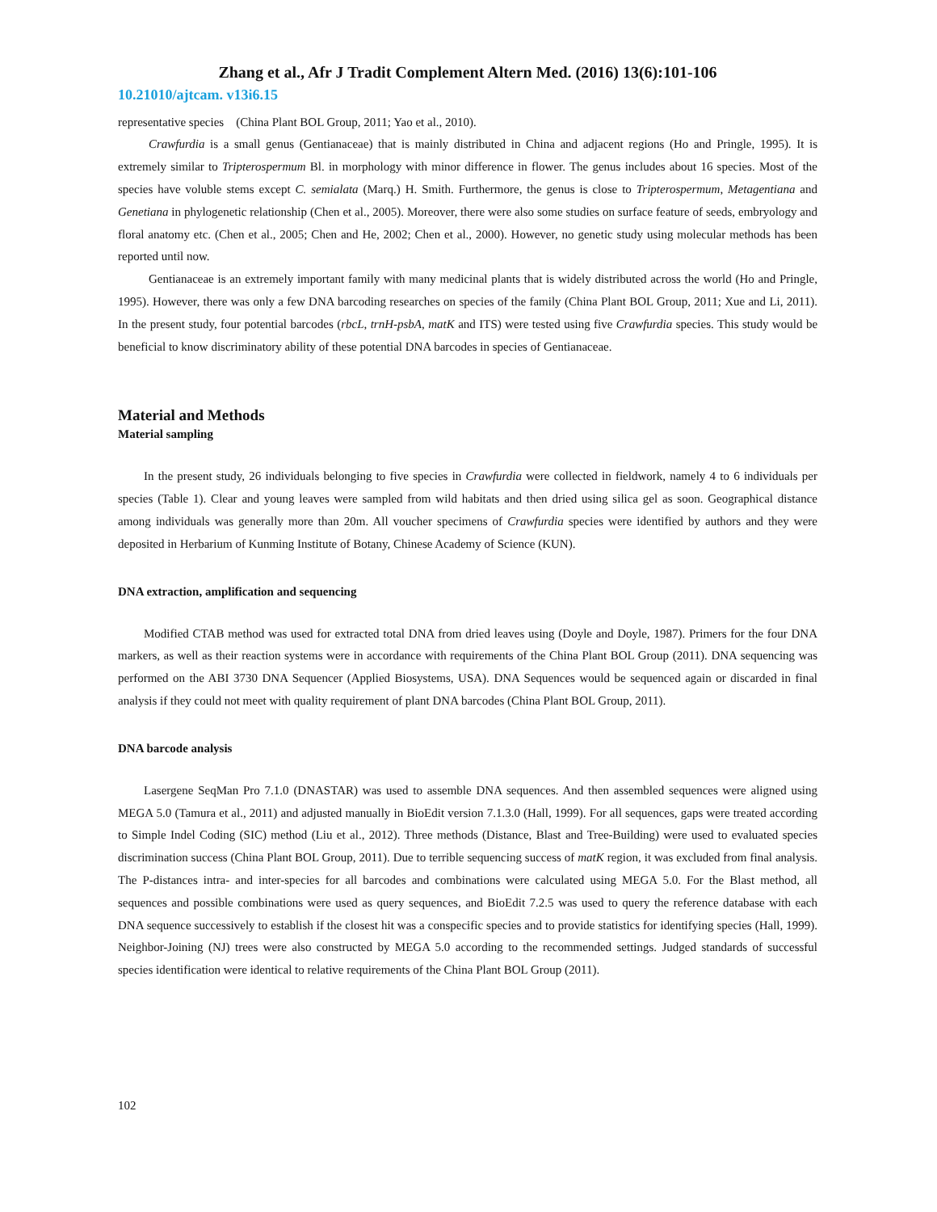Zhang et al., Afr J Tradit Complement Altern Med. (2016) 13(6):101-106
10.21010/ajtcam. v13i6.15
representative species (China Plant BOL Group, 2011; Yao et al., 2010).
Crawfurdia is a small genus (Gentianaceae) that is mainly distributed in China and adjacent regions (Ho and Pringle, 1995). It is extremely similar to Tripterospermum Bl. in morphology with minor difference in flower. The genus includes about 16 species. Most of the species have voluble stems except C. semialata (Marq.) H. Smith. Furthermore, the genus is close to Tripterospermum, Metagentiana and Genetiana in phylogenetic relationship (Chen et al., 2005). Moreover, there were also some studies on surface feature of seeds, embryology and floral anatomy etc. (Chen et al., 2005; Chen and He, 2002; Chen et al., 2000). However, no genetic study using molecular methods has been reported until now.
Gentianaceae is an extremely important family with many medicinal plants that is widely distributed across the world (Ho and Pringle, 1995). However, there was only a few DNA barcoding researches on species of the family (China Plant BOL Group, 2011; Xue and Li, 2011). In the present study, four potential barcodes (rbcL, trnH-psbA, matK and ITS) were tested using five Crawfurdia species. This study would be beneficial to know discriminatory ability of these potential DNA barcodes in species of Gentianaceae.
Material and Methods
Material sampling
In the present study, 26 individuals belonging to five species in Crawfurdia were collected in fieldwork, namely 4 to 6 individuals per species (Table 1). Clear and young leaves were sampled from wild habitats and then dried using silica gel as soon. Geographical distance among individuals was generally more than 20m. All voucher specimens of Crawfurdia species were identified by authors and they were deposited in Herbarium of Kunming Institute of Botany, Chinese Academy of Science (KUN).
DNA extraction, amplification and sequencing
Modified CTAB method was used for extracted total DNA from dried leaves using (Doyle and Doyle, 1987). Primers for the four DNA markers, as well as their reaction systems were in accordance with requirements of the China Plant BOL Group (2011). DNA sequencing was performed on the ABI 3730 DNA Sequencer (Applied Biosystems, USA). DNA Sequences would be sequenced again or discarded in final analysis if they could not meet with quality requirement of plant DNA barcodes (China Plant BOL Group, 2011).
DNA barcode analysis
Lasergene SeqMan Pro 7.1.0 (DNASTAR) was used to assemble DNA sequences. And then assembled sequences were aligned using MEGA 5.0 (Tamura et al., 2011) and adjusted manually in BioEdit version 7.1.3.0 (Hall, 1999). For all sequences, gaps were treated according to Simple Indel Coding (SIC) method (Liu et al., 2012). Three methods (Distance, Blast and Tree-Building) were used to evaluated species discrimination success (China Plant BOL Group, 2011). Due to terrible sequencing success of matK region, it was excluded from final analysis. The P-distances intra- and inter-species for all barcodes and combinations were calculated using MEGA 5.0. For the Blast method, all sequences and possible combinations were used as query sequences, and BioEdit 7.2.5 was used to query the reference database with each DNA sequence successively to establish if the closest hit was a conspecific species and to provide statistics for identifying species (Hall, 1999). Neighbor-Joining (NJ) trees were also constructed by MEGA 5.0 according to the recommended settings. Judged standards of successful species identification were identical to relative requirements of the China Plant BOL Group (2011).
102